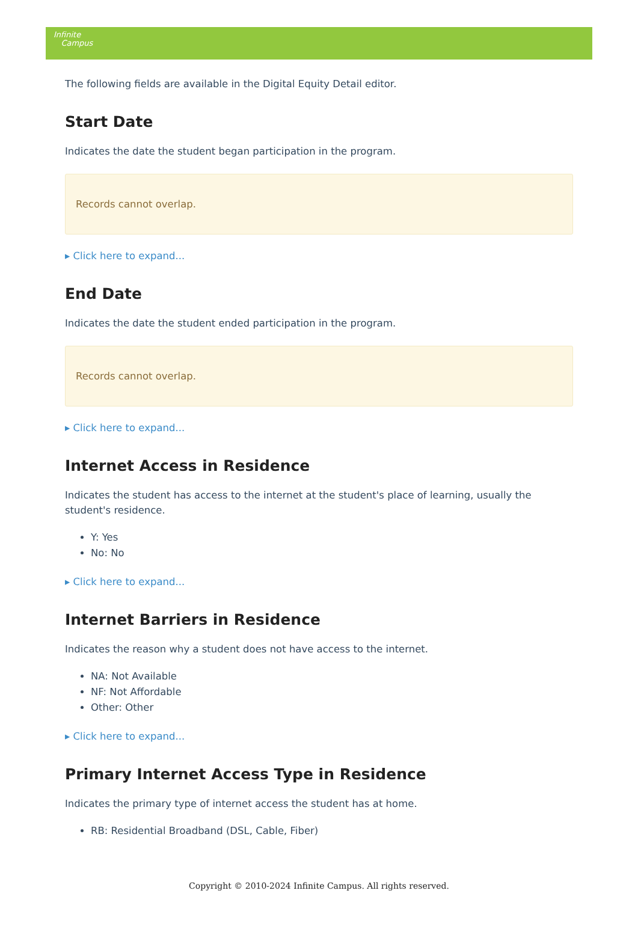Infinite
Campus
The following fields are available in the Digital Equity Detail editor.
Start Date
Indicates the date the student began participation in the program.
Records cannot overlap.
▸ Click here to expand...
End Date
Indicates the date the student ended participation in the program.
Records cannot overlap.
▸ Click here to expand...
Internet Access in Residence
Indicates the student has access to the internet at the student's place of learning, usually the student's residence.
Y: Yes
No: No
▸ Click here to expand...
Internet Barriers in Residence
Indicates the reason why a student does not have access to the internet.
NA: Not Available
NF: Not Affordable
Other: Other
▸ Click here to expand...
Primary Internet Access Type in Residence
Indicates the primary type of internet access the student has at home.
RB: Residential Broadband (DSL, Cable, Fiber)
Copyright © 2010-2024 Infinite Campus. All rights reserved.